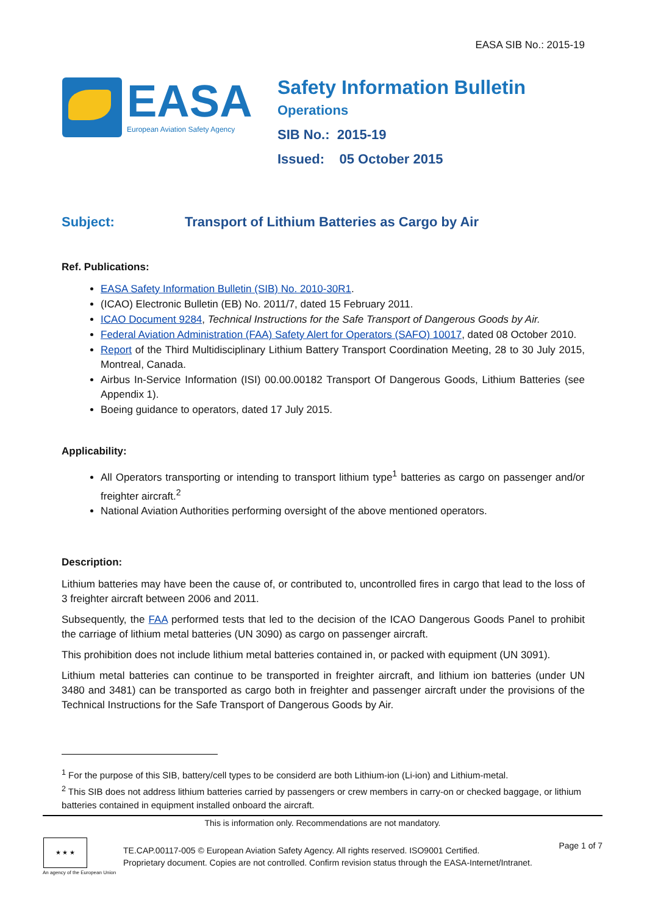EASA SIB No.: 2015-19
EASA
European Aviation Safety Agency
Safety Information Bulletin
Operations
SIB No.: 2015-19
Issued: 05 October 2015
Subject: Transport of Lithium Batteries as Cargo by Air
Ref. Publications:
EASA Safety Information Bulletin (SIB) No. 2010-30R1.
(ICAO) Electronic Bulletin (EB) No. 2011/7, dated 15 February 2011.
ICAO Document 9284, Technical Instructions for the Safe Transport of Dangerous Goods by Air.
Federal Aviation Administration (FAA) Safety Alert for Operators (SAFO) 10017, dated 08 October 2010.
Report of the Third Multidisciplinary Lithium Battery Transport Coordination Meeting, 28 to 30 July 2015, Montreal, Canada.
Airbus In-Service Information (ISI) 00.00.00182 Transport Of Dangerous Goods, Lithium Batteries (see Appendix 1).
Boeing guidance to operators, dated 17 July 2015.
Applicability:
All Operators transporting or intending to transport lithium type<sup>1</sup> batteries as cargo on passenger and/or freighter aircraft.<sup>2</sup>
National Aviation Authorities performing oversight of the above mentioned operators.
Description:
Lithium batteries may have been the cause of, or contributed to, uncontrolled fires in cargo that lead to the loss of 3 freighter aircraft between 2006 and 2011.
Subsequently, the FAA performed tests that led to the decision of the ICAO Dangerous Goods Panel to prohibit the carriage of lithium metal batteries (UN 3090) as cargo on passenger aircraft.
This prohibition does not include lithium metal batteries contained in, or packed with equipment (UN 3091).
Lithium metal batteries can continue to be transported in freighter aircraft, and lithium ion batteries (under UN 3480 and 3481) can be transported as cargo both in freighter and passenger aircraft under the provisions of the Technical Instructions for the Safe Transport of Dangerous Goods by Air.
<sup>1</sup> For the purpose of this SIB, battery/cell types to be considerd are both Lithium-ion (Li-ion) and Lithium-metal.
<sup>2</sup> This SIB does not address lithium batteries carried by passengers or crew members in carry-on or checked baggage, or lithium batteries contained in equipment installed onboard the aircraft.
This is information only. Recommendations are not mandatory.
★ ★ ★
An agency of the European Union
TE.CAP.00117-005 © European Aviation Safety Agency. All rights reserved. ISO9001 Certified.
Proprietary document. Copies are not controlled. Confirm revision status through the EASA-Internet/Intranet.
Page 1 of 7